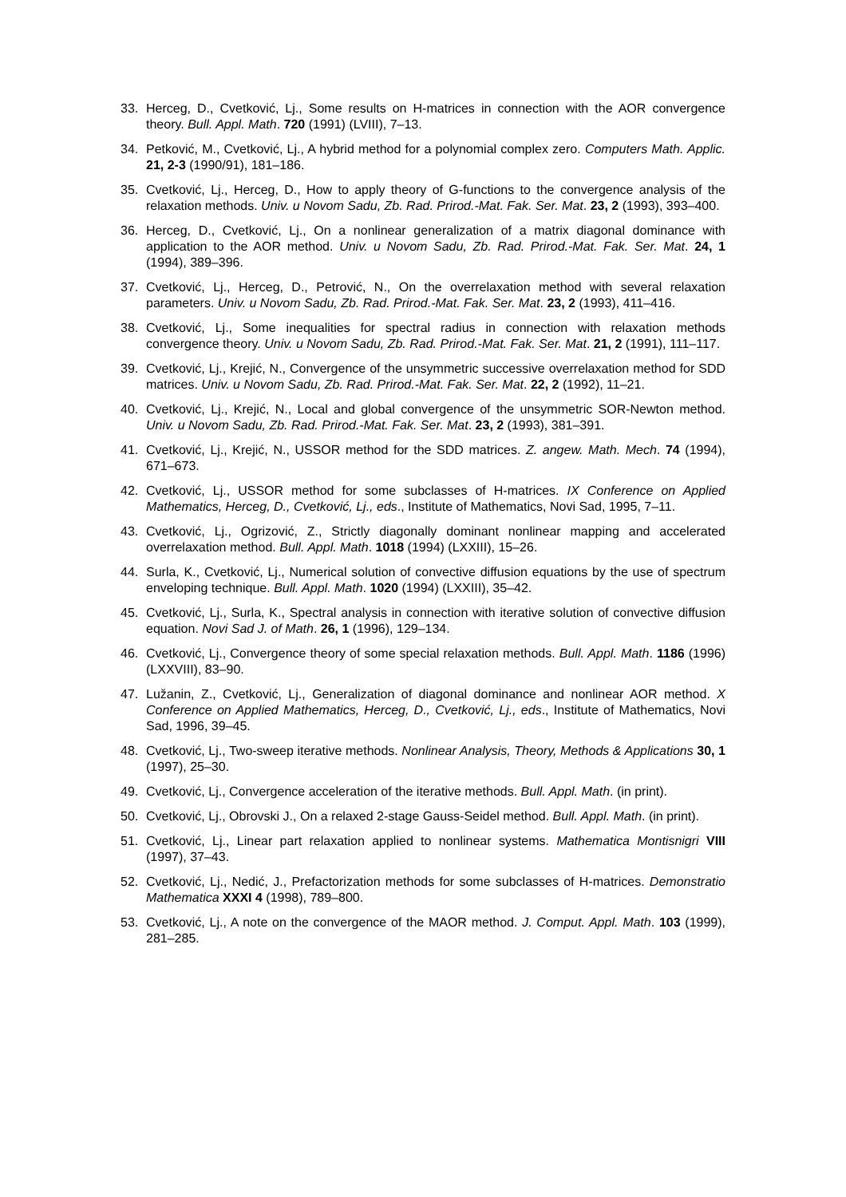33. Herceg, D., Cvetković, Lj., Some results on H-matrices in connection with the AOR convergence theory. Bull. Appl. Math. 720 (1991) (LVIII), 7–13.
34. Petković, M., Cvetković, Lj., A hybrid method for a polynomial complex zero. Computers Math. Applic. 21, 2-3 (1990/91), 181–186.
35. Cvetković, Lj., Herceg, D., How to apply theory of G-functions to the convergence analysis of the relaxation methods. Univ. u Novom Sadu, Zb. Rad. Prirod.-Mat. Fak. Ser. Mat. 23, 2 (1993), 393–400.
36. Herceg, D., Cvetković, Lj., On a nonlinear generalization of a matrix diagonal dominance with application to the AOR method. Univ. u Novom Sadu, Zb. Rad. Prirod.-Mat. Fak. Ser. Mat. 24, 1 (1994), 389–396.
37. Cvetković, Lj., Herceg, D., Petrović, N., On the overrelaxation method with several relaxation parameters. Univ. u Novom Sadu, Zb. Rad. Prirod.-Mat. Fak. Ser. Mat. 23, 2 (1993), 411–416.
38. Cvetković, Lj., Some inequalities for spectral radius in connection with relaxation methods convergence theory. Univ. u Novom Sadu, Zb. Rad. Prirod.-Mat. Fak. Ser. Mat. 21, 2 (1991), 111–117.
39. Cvetković, Lj., Krejić, N., Convergence of the unsymmetric successive overrelaxation method for SDD matrices. Univ. u Novom Sadu, Zb. Rad. Prirod.-Mat. Fak. Ser. Mat. 22, 2 (1992), 11–21.
40. Cvetković, Lj., Krejić, N., Local and global convergence of the unsymmetric SOR-Newton method. Univ. u Novom Sadu, Zb. Rad. Prirod.-Mat. Fak. Ser. Mat. 23, 2 (1993), 381–391.
41. Cvetković, Lj., Krejić, N., USSOR method for the SDD matrices. Z. angew. Math. Mech. 74 (1994), 671–673.
42. Cvetković, Lj., USSOR method for some subclasses of H-matrices. IX Conference on Applied Mathematics, Herceg, D., Cvetković, Lj., eds., Institute of Mathematics, Novi Sad, 1995, 7–11.
43. Cvetković, Lj., Ogrizović, Z., Strictly diagonally dominant nonlinear mapping and accelerated overrelaxation method. Bull. Appl. Math. 1018 (1994) (LXXIII), 15–26.
44. Surla, K., Cvetković, Lj., Numerical solution of convective diffusion equations by the use of spectrum enveloping technique. Bull. Appl. Math. 1020 (1994) (LXXIII), 35–42.
45. Cvetković, Lj., Surla, K., Spectral analysis in connection with iterative solution of convective diffusion equation. Novi Sad J. of Math. 26, 1 (1996), 129–134.
46. Cvetković, Lj., Convergence theory of some special relaxation methods. Bull. Appl. Math. 1186 (1996) (LXXVIII), 83–90.
47. Lužanin, Z., Cvetković, Lj., Generalization of diagonal dominance and nonlinear AOR method. X Conference on Applied Mathematics, Herceg, D., Cvetković, Lj., eds., Institute of Mathematics, Novi Sad, 1996, 39–45.
48. Cvetković, Lj., Two-sweep iterative methods. Nonlinear Analysis, Theory, Methods & Applications 30, 1 (1997), 25–30.
49. Cvetković, Lj., Convergence acceleration of the iterative methods. Bull. Appl. Math. (in print).
50. Cvetković, Lj., Obrovski J., On a relaxed 2-stage Gauss-Seidel method. Bull. Appl. Math. (in print).
51. Cvetković, Lj., Linear part relaxation applied to nonlinear systems. Mathematica Montisnigri VIII (1997), 37–43.
52. Cvetković, Lj., Nedić, J., Prefactorization methods for some subclasses of H-matrices. Demonstratio Mathematica XXXI 4 (1998), 789–800.
53. Cvetković, Lj., A note on the convergence of the MAOR method. J. Comput. Appl. Math. 103 (1999), 281–285.